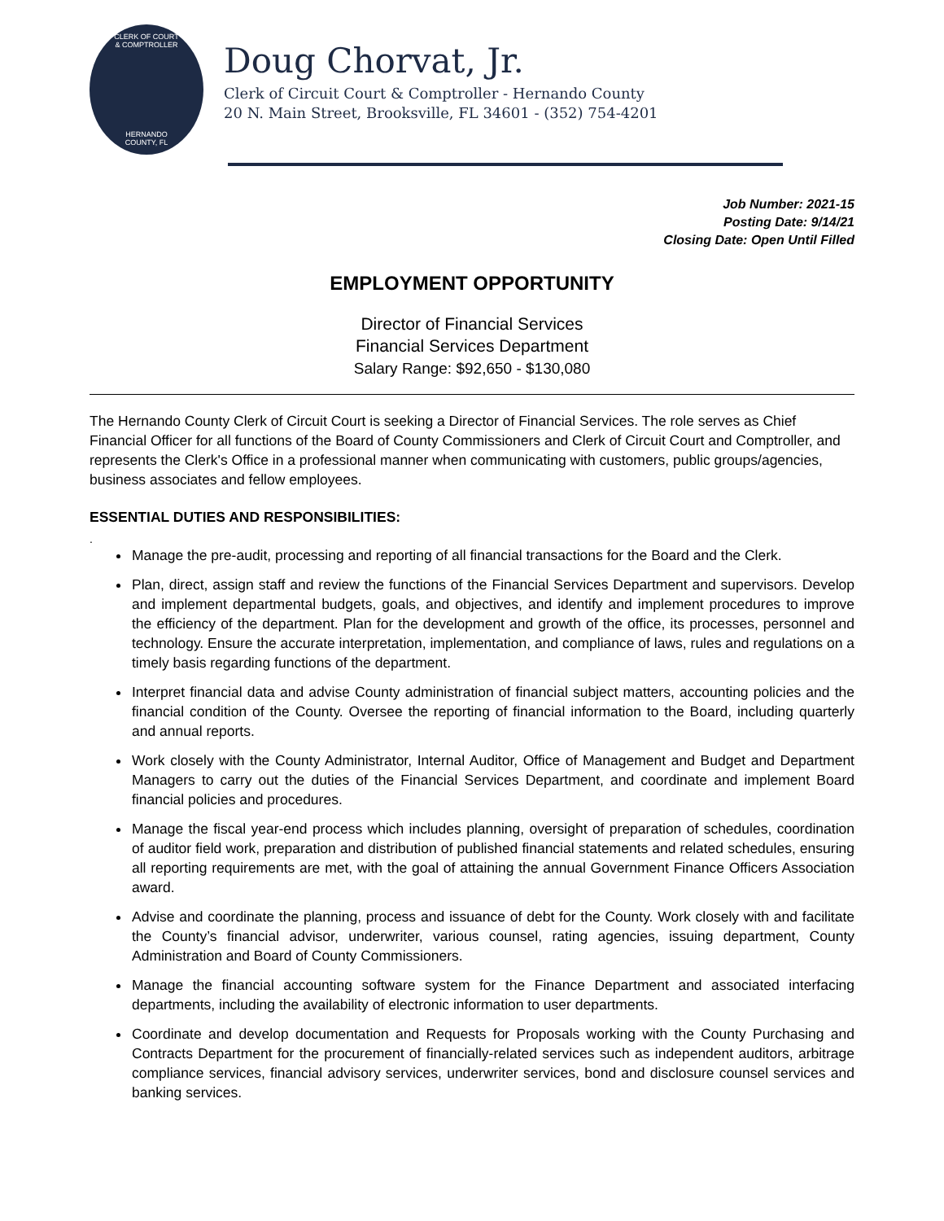CLERK OF COURT
& COMPTROLLER
HERNANDO
COUNTY, FL
Doug Chorvat, Jr.
Clerk of Circuit Court & Comptroller - Hernando County
20 N. Main Street, Brooksville, FL 34601 - (352) 754-4201
Job Number: 2021-15
Posting Date: 9/14/21
Closing Date: Open Until Filled
EMPLOYMENT OPPORTUNITY
Director of Financial Services
Financial Services Department
Salary Range: $92,650 - $130,080
The Hernando County Clerk of Circuit Court is seeking a Director of Financial Services. The role serves as Chief Financial Officer for all functions of the Board of County Commissioners and Clerk of Circuit Court and Comptroller, and represents the Clerk's Office in a professional manner when communicating with customers, public groups/agencies, business associates and fellow employees.
ESSENTIAL DUTIES AND RESPONSIBILITIES:
.
Manage the pre-audit, processing and reporting of all financial transactions for the Board and the Clerk.
Plan, direct, assign staff and review the functions of the Financial Services Department and supervisors. Develop and implement departmental budgets, goals, and objectives, and identify and implement procedures to improve the efficiency of the department. Plan for the development and growth of the office, its processes, personnel and technology. Ensure the accurate interpretation, implementation, and compliance of laws, rules and regulations on a timely basis regarding functions of the department.
Interpret financial data and advise County administration of financial subject matters, accounting policies and the financial condition of the County. Oversee the reporting of financial information to the Board, including quarterly and annual reports.
Work closely with the County Administrator, Internal Auditor, Office of Management and Budget and Department Managers to carry out the duties of the Financial Services Department, and coordinate and implement Board financial policies and procedures.
Manage the fiscal year-end process which includes planning, oversight of preparation of schedules, coordination of auditor field work, preparation and distribution of published financial statements and related schedules, ensuring all reporting requirements are met, with the goal of attaining the annual Government Finance Officers Association award.
Advise and coordinate the planning, process and issuance of debt for the County. Work closely with and facilitate the County’s financial advisor, underwriter, various counsel, rating agencies, issuing department, County Administration and Board of County Commissioners.
Manage the financial accounting software system for the Finance Department and associated interfacing departments, including the availability of electronic information to user departments.
Coordinate and develop documentation and Requests for Proposals working with the County Purchasing and Contracts Department for the procurement of financially-related services such as independent auditors, arbitrage compliance services, financial advisory services, underwriter services, bond and disclosure counsel services and banking services.